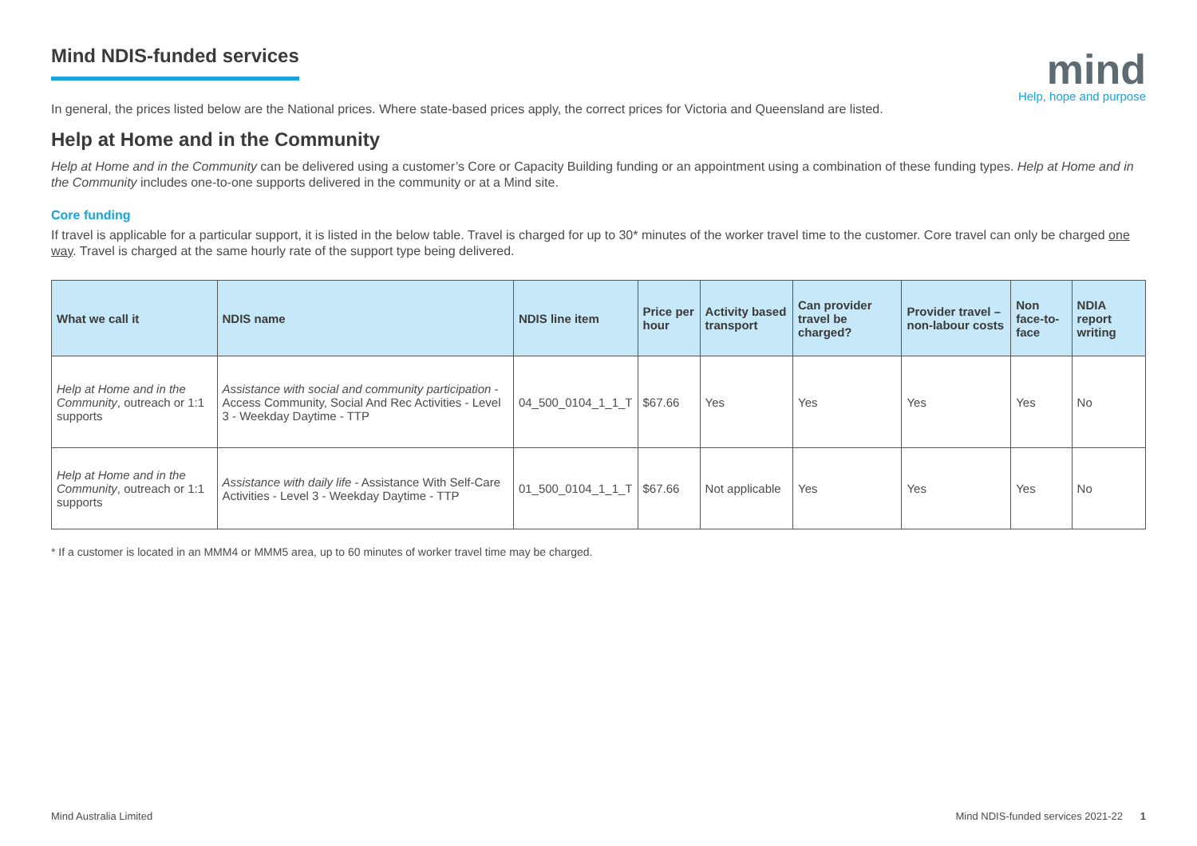mind
Help, hope and purpose
Mind NDIS-funded services
In general, the prices listed below are the National prices. Where state-based prices apply, the correct prices for Victoria and Queensland are listed.
Help at Home and in the Community
Help at Home and in the Community can be delivered using a customer’s Core or Capacity Building funding or an appointment using a combination of these funding types. Help at Home and in the Community includes one-to-one supports delivered in the community or at a Mind site.
Core funding
If travel is applicable for a particular support, it is listed in the below table. Travel is charged for up to 30* minutes of the worker travel time to the customer. Core travel can only be charged one way. Travel is charged at the same hourly rate of the support type being delivered.
| What we call it | NDIS name | NDIS line item | Price per hour | Activity based transport | Can provider travel be charged? | Provider travel – non-labour costs | Non face-to-face | NDIA report writing |
| --- | --- | --- | --- | --- | --- | --- | --- | --- |
| Help at Home and in the Community , outreach or 1:1 supports | Assistance with social and community participation - Access Community, Social And Rec Activities - Level 3 - Weekday Daytime - TTP | 04_500_0104_1_1_T | $67.66 | Yes | Yes | Yes | Yes | No |
| Help at Home and in the Community , outreach or 1:1 supports | Assistance with daily life - Assistance With Self-Care Activities - Level 3 - Weekday Daytime - TTP | 01_500_0104_1_1_T | $67.66 | Not applicable | Yes | Yes | Yes | No |
* If a customer is located in an MMM4 or MMM5 area, up to 60 minutes of worker travel time may be charged.
Mind Australia Limited Mind NDIS-funded services 2021-22 1